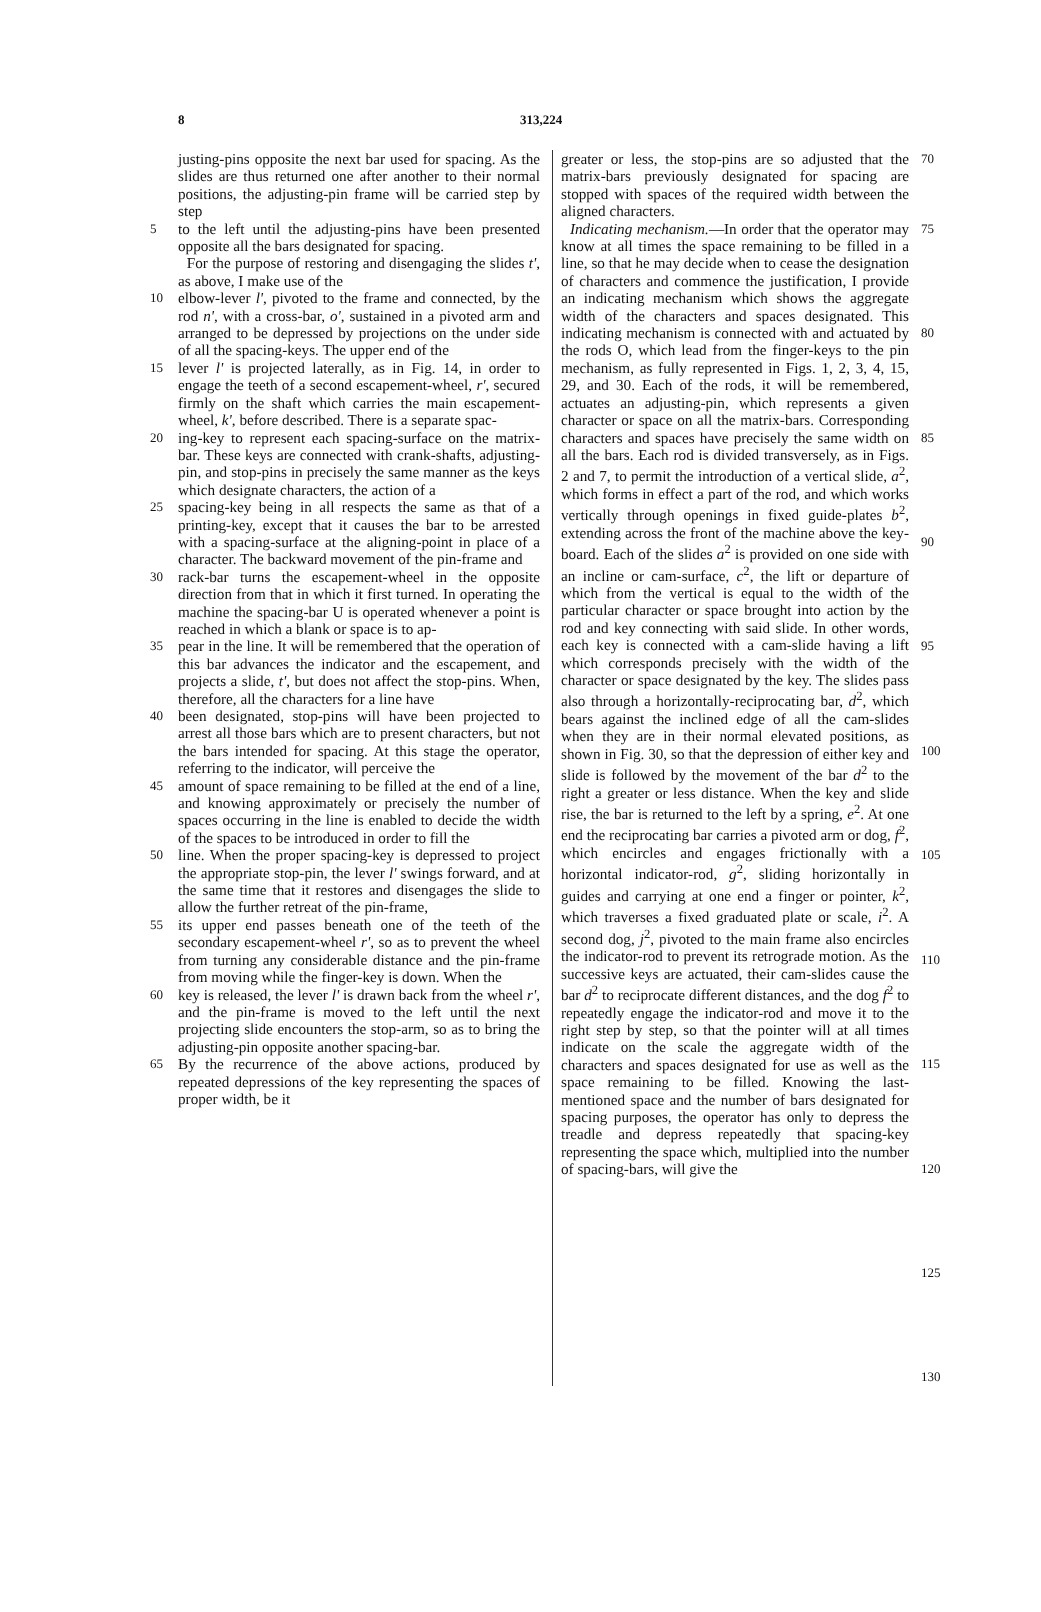8 313,224
justing-pins opposite the next bar used for spacing. As the slides are thus returned one after another to their normal positions, the adjusting-pin frame will be carried step by step
5 to the left until the adjusting-pins have been presented opposite all the bars designated for spacing.
For the purpose of restoring and disengaging the slides t', as above, I make use of the
10 elbow-lever l', pivoted to the frame and connected, by the rod n', with a cross-bar, o', sustained in a pivoted arm and arranged to be depressed by projections on the under side of all the spacing-keys. The upper end of the
15 lever l' is projected laterally, as in Fig. 14, in order to engage the teeth of a second escapement-wheel, r', secured firmly on the shaft which carries the main escapement-wheel, k', before described. There is a separate spac-
20 ing-key to represent each spacing-surface on the matrix-bar. These keys are connected with crank-shafts, adjusting-pin, and stop-pins in precisely the same manner as the keys which designate characters, the action of a
25 spacing-key being in all respects the same as that of a printing-key, except that it causes the bar to be arrested with a spacing-surface at the aligning-point in place of a character. The backward movement of the pin-frame and
30 rack-bar turns the escapement-wheel in the opposite direction from that in which it first turned. In operating the machine the spacing-bar U is operated whenever a point is reached in which a blank or space is to ap-
35 pear in the line. It will be remembered that the operation of this bar advances the indicator and the escapement, and projects a slide, t', but does not affect the stop-pins. When, therefore, all the characters for a line have
40 been designated, stop-pins will have been projected to arrest all those bars which are to present characters, but not the bars intended for spacing. At this stage the operator, referring to the indicator, will perceive the
45 amount of space remaining to be filled at the end of a line, and knowing approximately or precisely the number of spaces occurring in the line is enabled to decide the width of the spaces to be introduced in order to fill the
50 line. When the proper spacing-key is depressed to project the appropriate stop-pin, the lever l' swings forward, and at the same time that it restores and disengages the slide to allow the further retreat of the pin-frame,
55 its upper end passes beneath one of the teeth of the secondary escapement-wheel r', so as to prevent the wheel from turning any considerable distance and the pin-frame from moving while the finger-key is down. When the
60 key is released, the lever l' is drawn back from the wheel r', and the pin-frame is moved to the left until the next projecting slide encounters the stop-arm, so as to bring the adjusting-pin opposite another spacing-bar.
65 By the recurrence of the above actions, produced by repeated depressions of the key representing the spaces of proper width, be it
greater or less, the stop-pins are so adjusted that the matrix-bars previously designated for spacing are stopped with spaces of the required width between the aligned characters. 70
Indicating mechanism.—In order that the operator may know at all times the space remaining to be filled in a line, so that he may decide when to cease the designation of characters and commence the justification, I provide an indicating mechanism which shows the aggregate width of the characters and spaces designated. This indicating mechanism is connected with and actuated by the rods O, which lead from the finger-keys to the pin mechanism, as fully represented in Figs. 1, 2, 3, 4, 15, 29, and 30. Each of the rods, it will be remembered, actuates an adjusting-pin, which represents a given character or space on all the matrix-bars. Corresponding characters and spaces have precisely the same width on all the bars. Each rod is divided transversely, as in Figs. 2 and 7, to permit the introduction of a vertical slide, a<sup>2</sup>, which forms in effect a part of the rod, and which works vertically through openings in fixed guide-plates b<sup>2</sup>, extending across the front of the machine above the key-board. Each of the slides a<sup>2</sup> is provided on one side with an incline or cam-surface, c<sup>2</sup>, the lift or departure of which from the vertical is equal to the width of the particular character or space brought into action by the rod and key connecting with said slide. In other words, each key is connected with a cam-slide having a lift which corresponds precisely with the width of the character or space designated by the key. The slides pass also through a horizontally-reciprocating bar, d<sup>2</sup>, which bears against the inclined edge of all the cam-slides when they are in their normal elevated positions, as shown in Fig. 30, so that the depression of either key and slide is followed by the movement of the bar d<sup>2</sup> to the right a greater or less distance. When the key and slide rise, the bar is returned to the left by a spring, e<sup>2</sup>. At one end the reciprocating bar carries a pivoted arm or dog, f<sup>2</sup>, which encircles and engages frictionally with a horizontal indicator-rod, g<sup>2</sup>, sliding horizontally in guides and carrying at one end a finger or pointer, k<sup>2</sup>, which traverses a fixed graduated plate or scale, i<sup>2</sup>. A second dog, j<sup>2</sup>, pivoted to the main frame also encircles the indicator-rod to prevent its retrograde motion. As the successive keys are actuated, their cam-slides cause the bar d<sup>2</sup> to reciprocate different distances, and the dog f<sup>2</sup> to repeatedly engage the indicator-rod and move it to the right step by step, so that the pointer will at all times indicate on the scale the aggregate width of the characters and spaces designated for use as well as the space remaining to be filled. Knowing the last-mentioned space and the number of bars designated for spacing purposes, the operator has only to depress the treadle and depress repeatedly that spacing-key representing the space which, multiplied into the number of spacing-bars, will give the 75
80
85
90
95
100
105
110
115
120
125
130